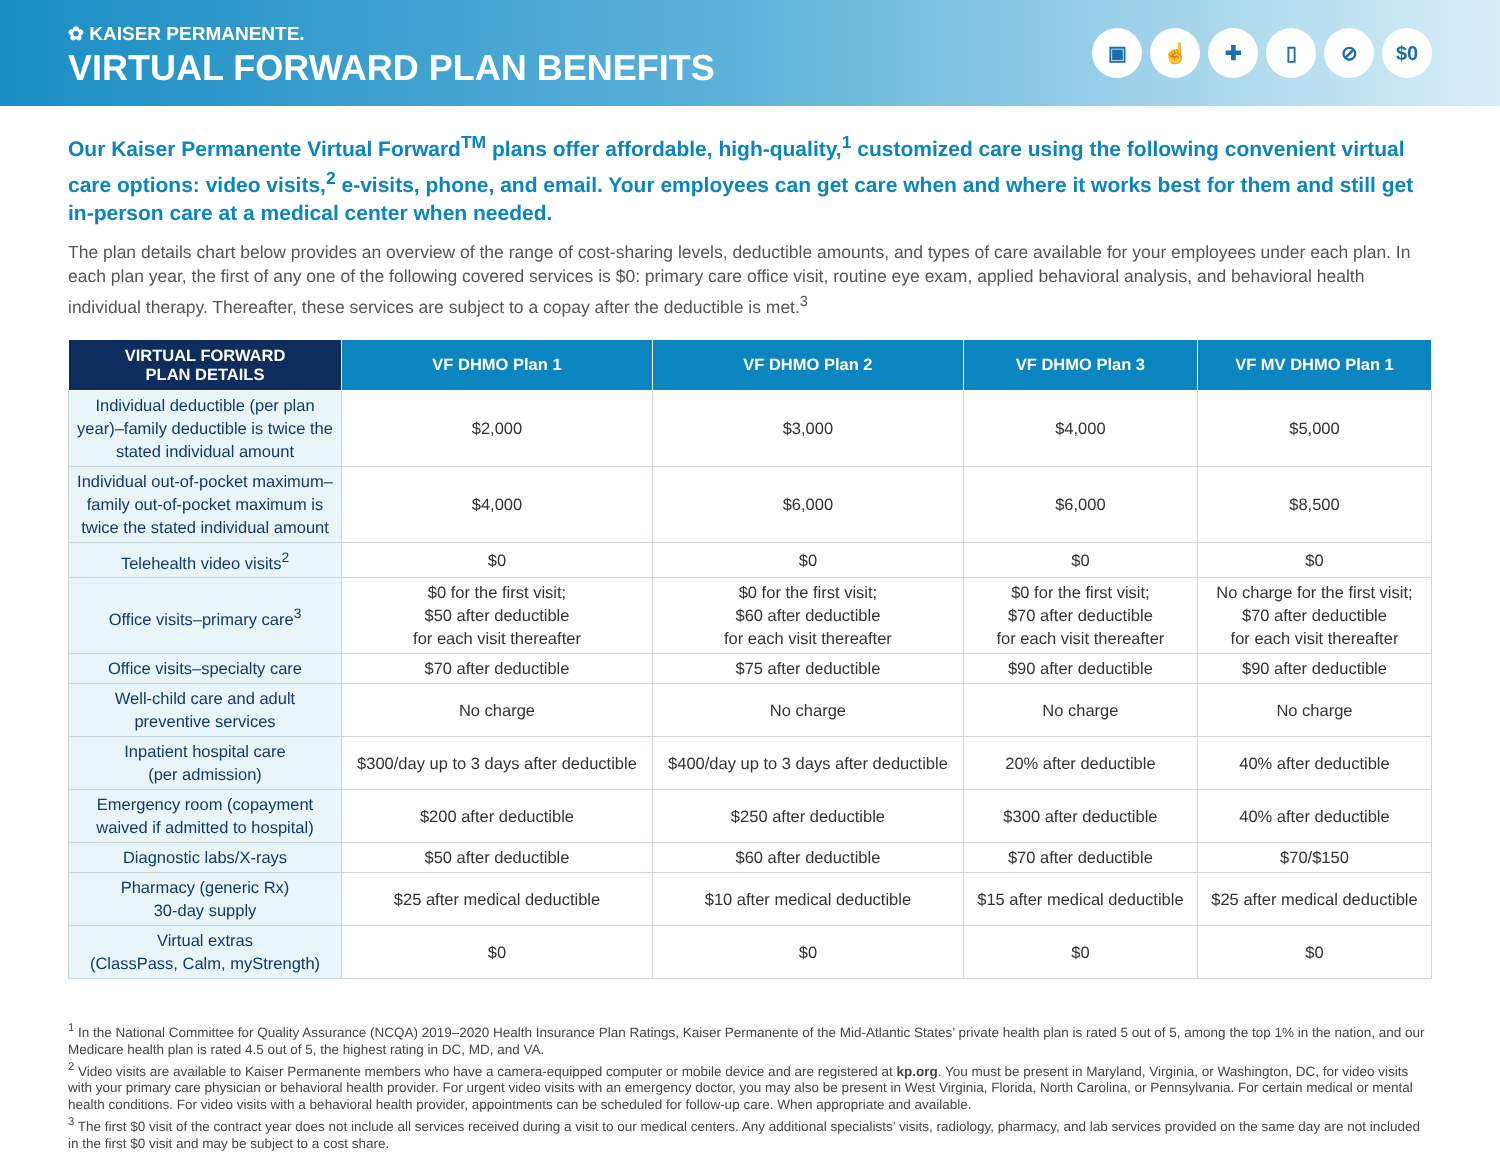✿ KAISER PERMANENTE.
VIRTUAL FORWARD PLAN BENEFITS
▣ ☝ ✚ ▯ ⊘ $0
Our Kaiser Permanente Virtual Forward<sup>TM</sup> plans offer affordable, high-quality,<sup>1</sup> customized care using the following convenient virtual care options: video visits,<sup>2</sup> e-visits, phone, and email. Your employees can get care when and where it works best for them and still get in-person care at a medical center when needed.
The plan details chart below provides an overview of the range of cost-sharing levels, deductible amounts, and types of care available for your employees under each plan. In each plan year, the first of any one of the following covered services is $0: primary care office visit, routine eye exam, applied behavioral analysis, and behavioral health individual therapy. Thereafter, these services are subject to a copay after the deductible is met.<sup>3</sup>
| VIRTUAL FORWARD PLAN DETAILS | VF DHMO Plan 1 | VF DHMO Plan 2 | VF DHMO Plan 3 | VF MV DHMO Plan 1 |
| --- | --- | --- | --- | --- |
| Individual deductible (per plan year)–family deductible is twice the stated individual amount | $2,000 | $3,000 | $4,000 | $5,000 |
| Individual out-of-pocket maximum–family out-of-pocket maximum is twice the stated individual amount | $4,000 | $6,000 | $6,000 | $8,500 |
| Telehealth video visits<sup>2</sup> | $0 | $0 | $0 | $0 |
| Office visits–primary care<sup>3</sup> | $0 for the first visit; $50 after deductible for each visit thereafter | $0 for the first visit; $60 after deductible for each visit thereafter | $0 for the first visit; $70 after deductible for each visit thereafter | No charge for the first visit; $70 after deductible for each visit thereafter |
| Office visits–specialty care | $70 after deductible | $75 after deductible | $90 after deductible | $90 after deductible |
| Well-child care and adult preventive services | No charge | No charge | No charge | No charge |
| Inpatient hospital care (per admission) | $300/day up to 3 days after deductible | $400/day up to 3 days after deductible | 20% after deductible | 40% after deductible |
| Emergency room (copayment waived if admitted to hospital) | $200 after deductible | $250 after deductible | $300 after deductible | 40% after deductible |
| Diagnostic labs/X-rays | $50 after deductible | $60 after deductible | $70 after deductible | $70/$150 |
| Pharmacy (generic Rx) 30-day supply | $25 after medical deductible | $10 after medical deductible | $15 after medical deductible | $25 after medical deductible |
| Virtual extras (ClassPass, Calm, myStrength) | $0 | $0 | $0 | $0 |
<sup>1</sup> In the National Committee for Quality Assurance (NCQA) 2019–2020 Health Insurance Plan Ratings, Kaiser Permanente of the Mid-Atlantic States’ private health plan is rated 5 out of 5, among the top 1% in the nation, and our Medicare health plan is rated 4.5 out of 5, the highest rating in DC, MD, and VA.
<sup>2</sup> Video visits are available to Kaiser Permanente members who have a camera-equipped computer or mobile device and are registered at kp.org. You must be present in Maryland, Virginia, or Washington, DC, for video visits with your primary care physician or behavioral health provider. For urgent video visits with an emergency doctor, you may also be present in West Virginia, Florida, North Carolina, or Pennsylvania. For certain medical or mental health conditions. For video visits with a behavioral health provider, appointments can be scheduled for follow-up care. When appropriate and available.
<sup>3</sup> The first $0 visit of the contract year does not include all services received during a visit to our medical centers. Any additional specialists’ visits, radiology, pharmacy, and lab services provided on the same day are not included in the first $0 visit and may be subject to a cost share.